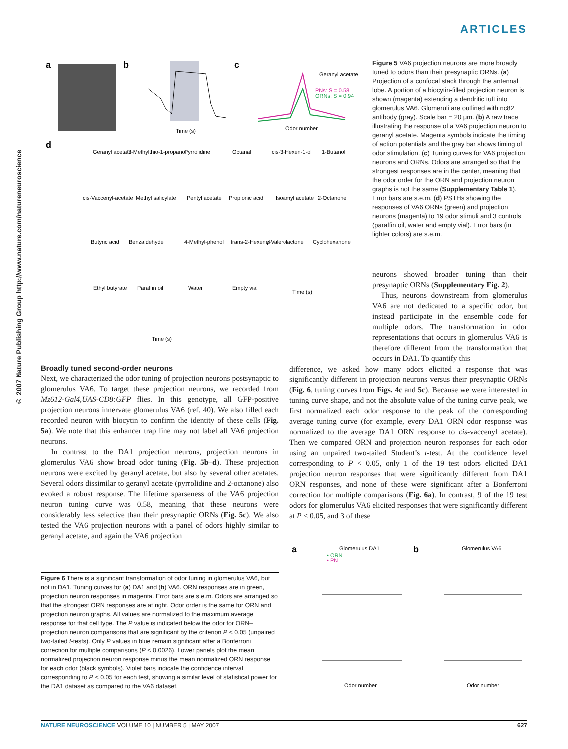ARTICLES
© 2007 Nature Publishing Group http://www.nature.com/natureneuroscience
a
b
c
d
Time (s)
Odor number
Geranyl acetate
PNs: S = 0.58
ORNs: S = 0.94
Geranyl acetate
3-Methylthio-1-propanol
Pyrrolidine
Octanal
cis-3-Hexen-1-ol
1-Butanol
cis-Vaccenyl-acetate
Methyl salicylate
Pentyl acetate
Propionic acid
Isoamyl acetate
2-Octanone
Butyric acid
Benzaldehyde
4-Methyl-phenol
trans-2-Hexenal
γ-Valerolactone
Cyclohexanone
Ethyl butyrate
Paraffin oil
Water
Empty vial
Time (s)
Time (s)
Figure 5 VA6 projection neurons are more broadly tuned to odors than their presynaptic ORNs. (a) Projection of a confocal stack through the antennal lobe. A portion of a biocytin-filled projection neuron is shown (magenta) extending a dendritic tuft into glomerulus VA6. Glomeruli are outlined with nc82 antibody (gray). Scale bar = 20 μm. (b) A raw trace illustrating the response of a VA6 projection neuron to geranyl acetate. Magenta symbols indicate the timing of action potentials and the gray bar shows timing of odor stimulation. (c) Tuning curves for VA6 projection neurons and ORNs. Odors are arranged so that the strongest responses are in the center, meaning that the odor order for the ORN and projection neuron graphs is not the same (Supplementary Table 1). Error bars are s.e.m. (d) PSTHs showing the responses of VA6 ORNs (green) and projection neurons (magenta) to 19 odor stimuli and 3 controls (paraffin oil, water and empty vial). Error bars (in lighter colors) are s.e.m.
neurons showed broader tuning than their presynaptic ORNs (Supplementary Fig. 2).
Thus, neurons downstream from glomerulus VA6 are not dedicated to a specific odor, but instead participate in the ensemble code for multiple odors. The transformation in odor representations that occurs in glomerulus VA6 is therefore different from the transformation that occurs in DA1. To quantify this
Broadly tuned second-order neurons
Next, we characterized the odor tuning of projection neurons postsynaptic to glomerulus VA6. To target these projection neurons, we recorded from Mz612-Gal4,UAS-CD8:GFP flies. In this genotype, all GFP-positive projection neurons innervate glomerulus VA6 (ref. 40). We also filled each recorded neuron with biocytin to confirm the identity of these cells (Fig. 5a). We note that this enhancer trap line may not label all VA6 projection neurons.
In contrast to the DA1 projection neurons, projection neurons in glomerulus VA6 show broad odor tuning (Fig. 5b–d). These projection neurons were excited by geranyl acetate, but also by several other acetates. Several odors dissimilar to geranyl acetate (pyrrolidine and 2-octanone) also evoked a robust response. The lifetime sparseness of the VA6 projection neuron tuning curve was 0.58, meaning that these neurons were considerably less selective than their presynaptic ORNs (Fig. 5c). We also tested the VA6 projection neurons with a panel of odors highly similar to geranyl acetate, and again the VA6 projection
difference, we asked how many odors elicited a response that was significantly different in projection neurons versus their presynaptic ORNs (Fig. 6, tuning curves from Figs. 4c and 5c). Because we were interested in tuning curve shape, and not the absolute value of the tuning curve peak, we first normalized each odor response to the peak of the corresponding average tuning curve (for example, every DA1 ORN odor response was normalized to the average DA1 ORN response to cis-vaccenyl acetate). Then we compared ORN and projection neuron responses for each odor using an unpaired two-tailed Student’s t-test. At the confidence level corresponding to P < 0.05, only 1 of the 19 test odors elicited DA1 projection neuron responses that were significantly different from DA1 ORN responses, and none of these were significant after a Bonferroni correction for multiple comparisons (Fig. 6a). In contrast, 9 of the 19 test odors for glomerulus VA6 elicited responses that were significantly different at P < 0.05, and 3 of these
a
b
Glomerulus DA1
Glomerulus VA6
• ORN
• PN
Odor number
Odor number
Figure 6 There is a significant transformation of odor tuning in glomerulus VA6, but not in DA1. Tuning curves for (a) DA1 and (b) VA6. ORN responses are in green, projection neuron responses in magenta. Error bars are s.e.m. Odors are arranged so that the strongest ORN responses are at right. Odor order is the same for ORN and projection neuron graphs. All values are normalized to the maximum average response for that cell type. The P value is indicated below the odor for ORN–projection neuron comparisons that are significant by the criterion P < 0.05 (unpaired two-tailed t-tests). Only P values in blue remain significant after a Bonferroni correction for multiple comparisons (P < 0.0026). Lower panels plot the mean normalized projection neuron response minus the mean normalized ORN response for each odor (black symbols). Violet bars indicate the confidence interval corresponding to P < 0.05 for each test, showing a similar level of statistical power for the DA1 dataset as compared to the VA6 dataset.
NATURE NEUROSCIENCE VOLUME 10 | NUMBER 5 | MAY 2007 627